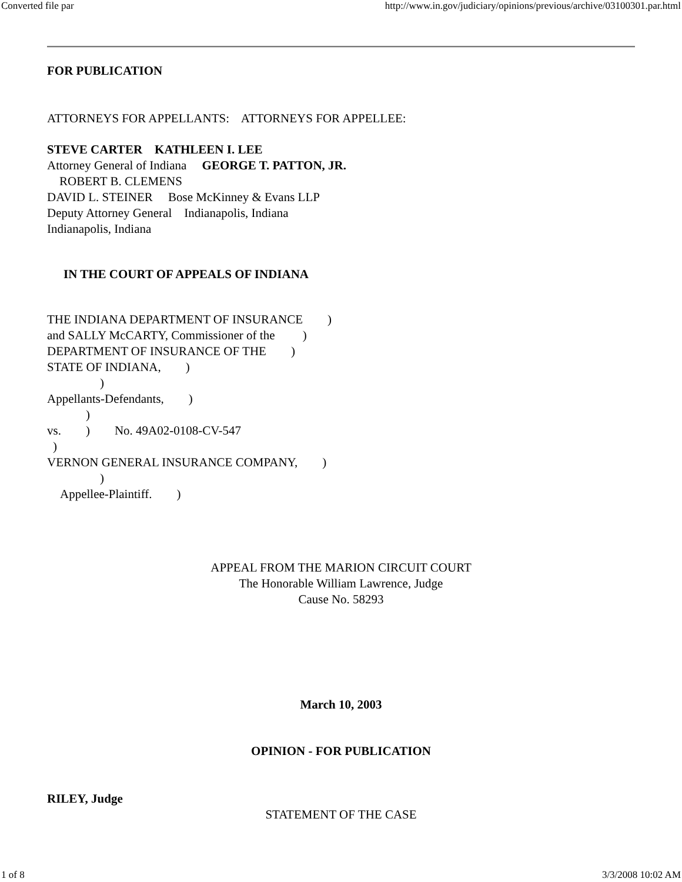Converted file par http://www.in.gov/judiciary/opinions/previous/archive/03100301.par.html
FOR PUBLICATION
ATTORNEYS FOR APPELLANTS: ATTORNEYS FOR APPELLEE:
STEVE CARTER KATHLEEN I. LEE
Attorney General of Indiana GEORGE T. PATTON, JR.
ROBERT B. CLEMENS
DAVID L. STEINER Bose McKinney & Evans LLP
Deputy Attorney General Indianapolis, Indiana
Indianapolis, Indiana
IN THE COURT OF APPEALS OF INDIANA
THE INDIANA DEPARTMENT OF INSURANCE )
and SALLY McCARTY, Commissioner of the )
DEPARTMENT OF INSURANCE OF THE )
STATE OF INDIANA, )
)
Appellants-Defendants, )
)
vs. ) No. 49A02-0108-CV-547
)
VERNON GENERAL INSURANCE COMPANY, )
)
Appellee-Plaintiff. )
APPEAL FROM THE MARION CIRCUIT COURT
The Honorable William Lawrence, Judge
Cause No. 58293
March 10, 2003
OPINION - FOR PUBLICATION
RILEY, Judge
STATEMENT OF THE CASE
1 of 8 3/3/2008 10:02 AM